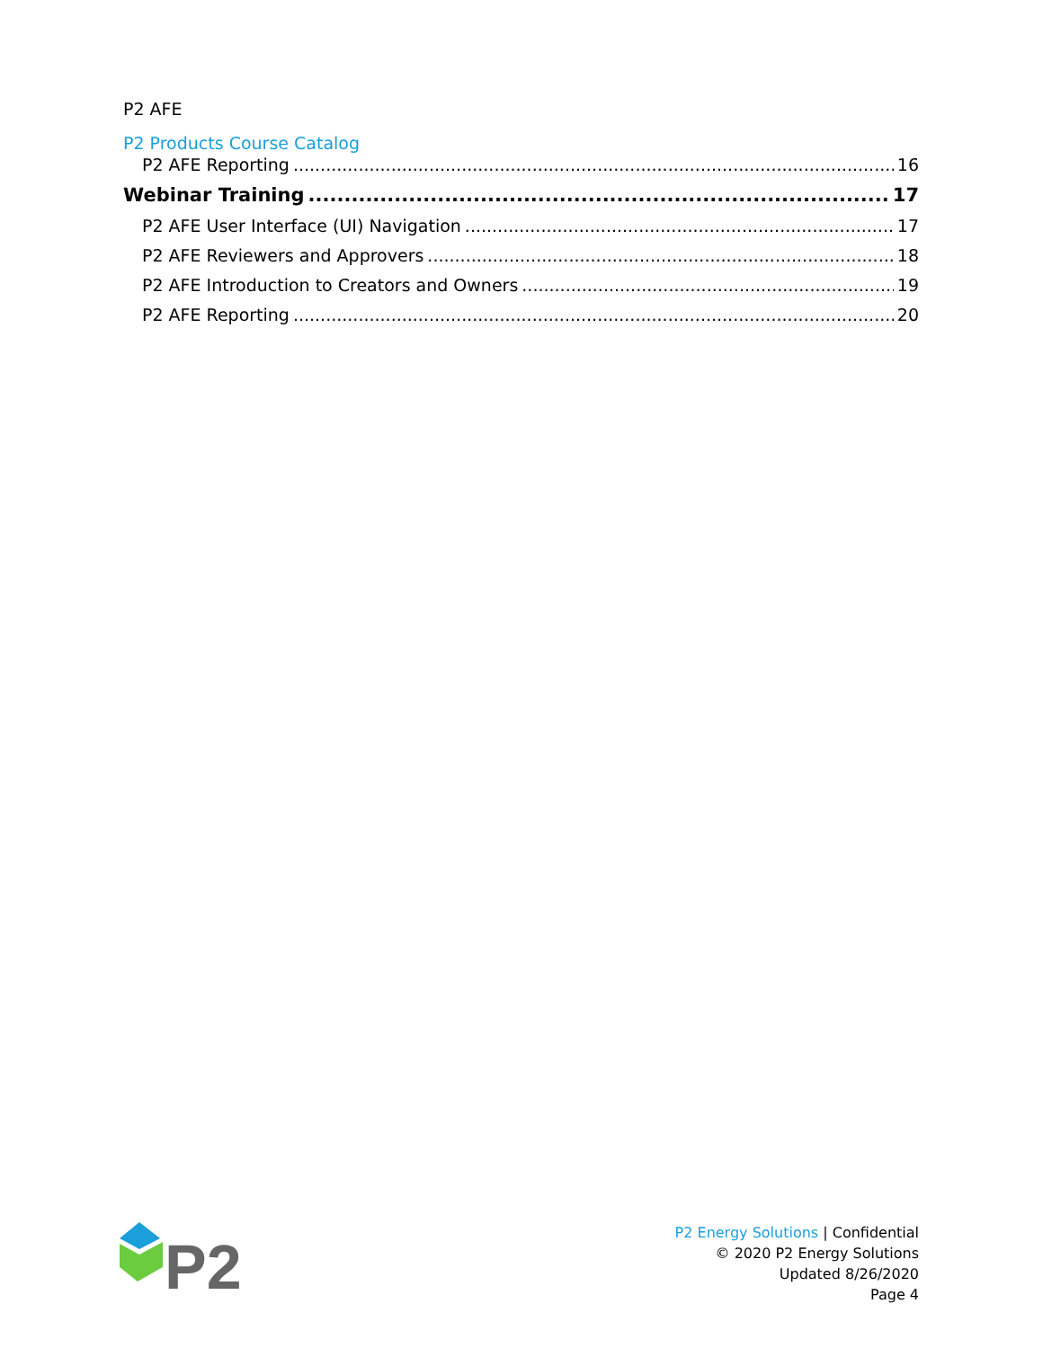P2 AFE
P2 Products Course Catalog
P2 AFE Reporting 16
Webinar Training 17
P2 AFE User Interface (UI) Navigation 17
P2 AFE Reviewers and Approvers 18
P2 AFE Introduction to Creators and Owners 19
P2 AFE Reporting 20
P2
P2 Energy Solutions | Confidential
© 2020 P2 Energy Solutions
Updated 8/26/2020
Page 4